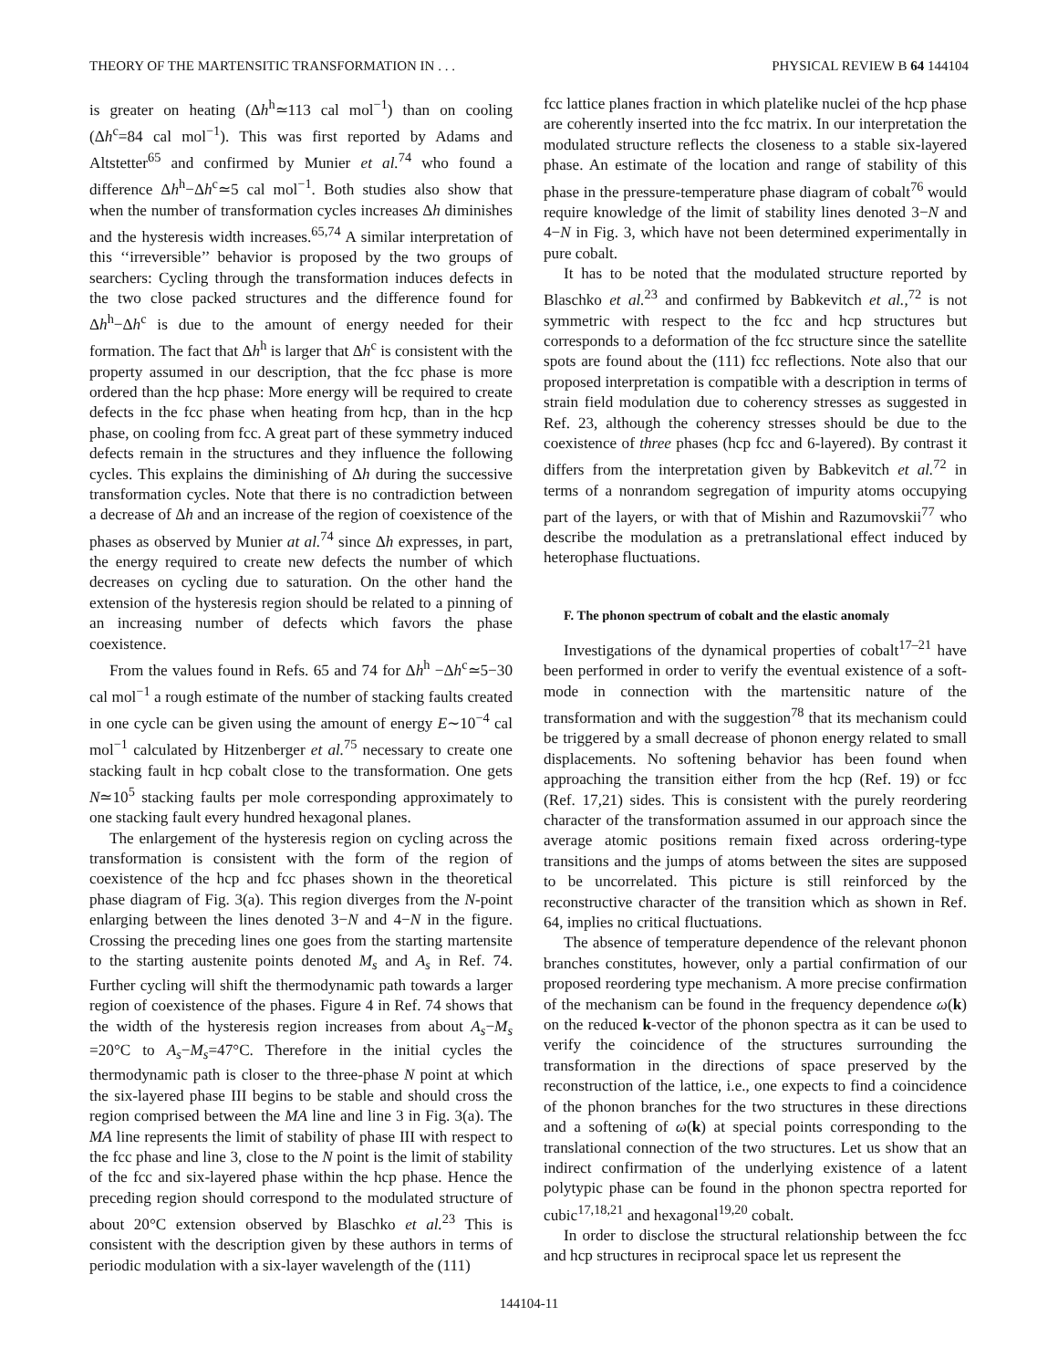THEORY OF THE MARTENSITIC TRANSFORMATION IN . . . PHYSICAL REVIEW B 64 144104
is greater on heating (Δh<sup>h</sup>≃113 cal mol<sup>−1</sup>) than on cooling (Δh<sup>c</sup>=84 cal mol<sup>−1</sup>). This was first reported by Adams and Altstetter<sup>65</sup> and confirmed by Munier et al.<sup>74</sup> who found a difference Δh<sup>h</sup>−Δh<sup>c</sup>≃5 cal mol<sup>−1</sup>. Both studies also show that when the number of transformation cycles increases Δh diminishes and the hysteresis width increases.<sup>65,74</sup> A similar interpretation of this ‘‘irreversible’’ behavior is proposed by the two groups of searchers: Cycling through the transformation induces defects in the two close packed structures and the difference found for Δh<sup>h</sup>−Δh<sup>c</sup> is due to the amount of energy needed for their formation. The fact that Δh<sup>h</sup> is larger that Δh<sup>c</sup> is consistent with the property assumed in our description, that the fcc phase is more ordered than the hcp phase: More energy will be required to create defects in the fcc phase when heating from hcp, than in the hcp phase, on cooling from fcc. A great part of these symmetry induced defects remain in the structures and they influence the following cycles. This explains the diminishing of Δh during the successive transformation cycles. Note that there is no contradiction between a decrease of Δh and an increase of the region of coexistence of the phases as observed by Munier at al.<sup>74</sup> since Δh expresses, in part, the energy required to create new defects the number of which decreases on cycling due to saturation. On the other hand the extension of the hysteresis region should be related to a pinning of an increasing number of defects which favors the phase coexistence.
From the values found in Refs. 65 and 74 for Δh<sup>h</sup> −Δh<sup>c</sup>≃5−30 cal mol<sup>−1</sup> a rough estimate of the number of stacking faults created in one cycle can be given using the amount of energy E∼10<sup>−4</sup> cal mol<sup>−1</sup> calculated by Hitzenberger et al.<sup>75</sup> necessary to create one stacking fault in hcp cobalt close to the transformation. One gets N≃10<sup>5</sup> stacking faults per mole corresponding approximately to one stacking fault every hundred hexagonal planes.
The enlargement of the hysteresis region on cycling across the transformation is consistent with the form of the region of coexistence of the hcp and fcc phases shown in the theoretical phase diagram of Fig. 3(a). This region diverges from the N-point enlarging between the lines denoted 3−N and 4−N in the figure. Crossing the preceding lines one goes from the starting martensite to the starting austenite points denoted M<sub>s</sub> and A<sub>s</sub> in Ref. 74. Further cycling will shift the thermodynamic path towards a larger region of coexistence of the phases. Figure 4 in Ref. 74 shows that the width of the hysteresis region increases from about A<sub>s</sub>−M<sub>s</sub> =20°C to A<sub>s</sub>−M<sub>s</sub>=47°C. Therefore in the initial cycles the thermodynamic path is closer to the three-phase N point at which the six-layered phase III begins to be stable and should cross the region comprised between the MA line and line 3 in Fig. 3(a). The MA line represents the limit of stability of phase III with respect to the fcc phase and line 3, close to the N point is the limit of stability of the fcc and six-layered phase within the hcp phase. Hence the preceding region should correspond to the modulated structure of about 20°C extension observed by Blaschko et al.<sup>23</sup> This is consistent with the description given by these authors in terms of periodic modulation with a six-layer wavelength of the (111)
fcc lattice planes fraction in which platelike nuclei of the hcp phase are coherently inserted into the fcc matrix. In our interpretation the modulated structure reflects the closeness to a stable six-layered phase. An estimate of the location and range of stability of this phase in the pressure-temperature phase diagram of cobalt<sup>76</sup> would require knowledge of the limit of stability lines denoted 3−N and 4−N in Fig. 3, which have not been determined experimentally in pure cobalt.
It has to be noted that the modulated structure reported by Blaschko et al.<sup>23</sup> and confirmed by Babkevitch et al.,<sup>72</sup> is not symmetric with respect to the fcc and hcp structures but corresponds to a deformation of the fcc structure since the satellite spots are found about the (111) fcc reflections. Note also that our proposed interpretation is compatible with a description in terms of strain field modulation due to coherency stresses as suggested in Ref. 23, although the coherency stresses should be due to the coexistence of three phases (hcp fcc and 6-layered). By contrast it differs from the interpretation given by Babkevitch et al.<sup>72</sup> in terms of a nonrandom segregation of impurity atoms occupying part of the layers, or with that of Mishin and Razumovskii<sup>77</sup> who describe the modulation as a pretranslational effect induced by heterophase fluctuations.
F. The phonon spectrum of cobalt and the elastic anomaly
Investigations of the dynamical properties of cobalt<sup>17–21</sup> have been performed in order to verify the eventual existence of a soft-mode in connection with the martensitic nature of the transformation and with the suggestion<sup>78</sup> that its mechanism could be triggered by a small decrease of phonon energy related to small displacements. No softening behavior has been found when approaching the transition either from the hcp (Ref. 19) or fcc (Ref. 17,21) sides. This is consistent with the purely reordering character of the transformation assumed in our approach since the average atomic positions remain fixed across ordering-type transitions and the jumps of atoms between the sites are supposed to be uncorrelated. This picture is still reinforced by the reconstructive character of the transition which as shown in Ref. 64, implies no critical fluctuations.
The absence of temperature dependence of the relevant phonon branches constitutes, however, only a partial confirmation of our proposed reordering type mechanism. A more precise confirmation of the mechanism can be found in the frequency dependence ω(k) on the reduced k-vector of the phonon spectra as it can be used to verify the coincidence of the structures surrounding the transformation in the directions of space preserved by the reconstruction of the lattice, i.e., one expects to find a coincidence of the phonon branches for the two structures in these directions and a softening of ω(k) at special points corresponding to the translational connection of the two structures. Let us show that an indirect confirmation of the underlying existence of a latent polytypic phase can be found in the phonon spectra reported for cubic<sup>17,18,21</sup> and hexagonal<sup>19,20</sup> cobalt.
In order to disclose the structural relationship between the fcc and hcp structures in reciprocal space let us represent the
144104-11